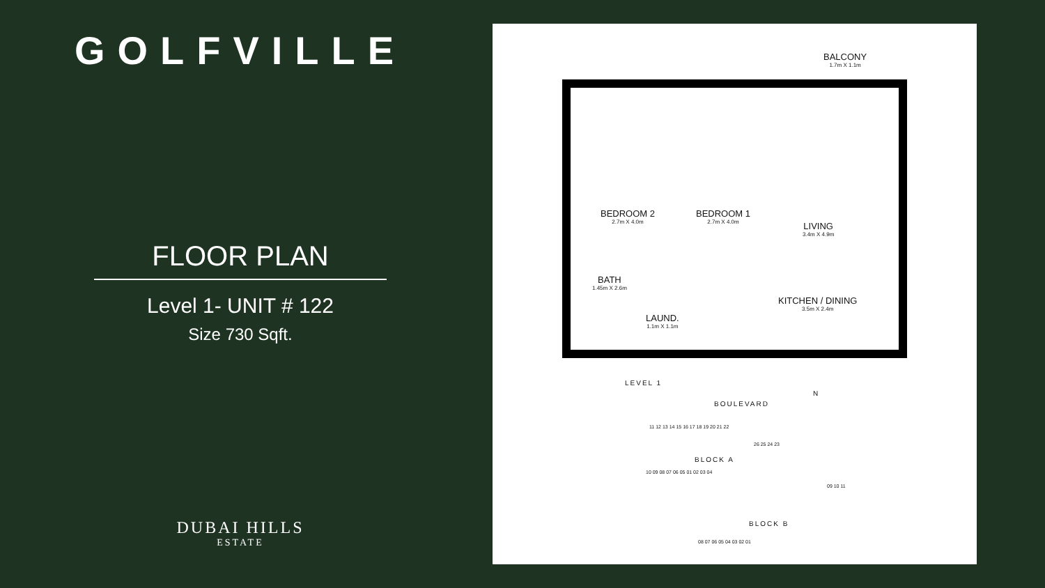GOLFVILLE
FLOOR PLAN
Level 1- UNIT # 122
Size 730 Sqft.
DUBAI HILLS
ESTATE
BALCONY
1.7m X 1.1m
BEDROOM 2
2.7m X 4.0m
BEDROOM 1
2.7m X 4.0m
LIVING
3.4m X 4.9m
BATH
1.45m X 2.6m
KITCHEN / DINING
3.5m X 2.4m
LAUND.
1.1m X 1.1m
LEVEL 1
N
BOULEVARD
11 12 13 14 15 16 17 18 19 20 21 22
26 25 24 23
BLOCK A
10 09 08 07 06 05 01 02 03 04
09 10 11
BLOCK B
08 07 06 05 04 03 02 01